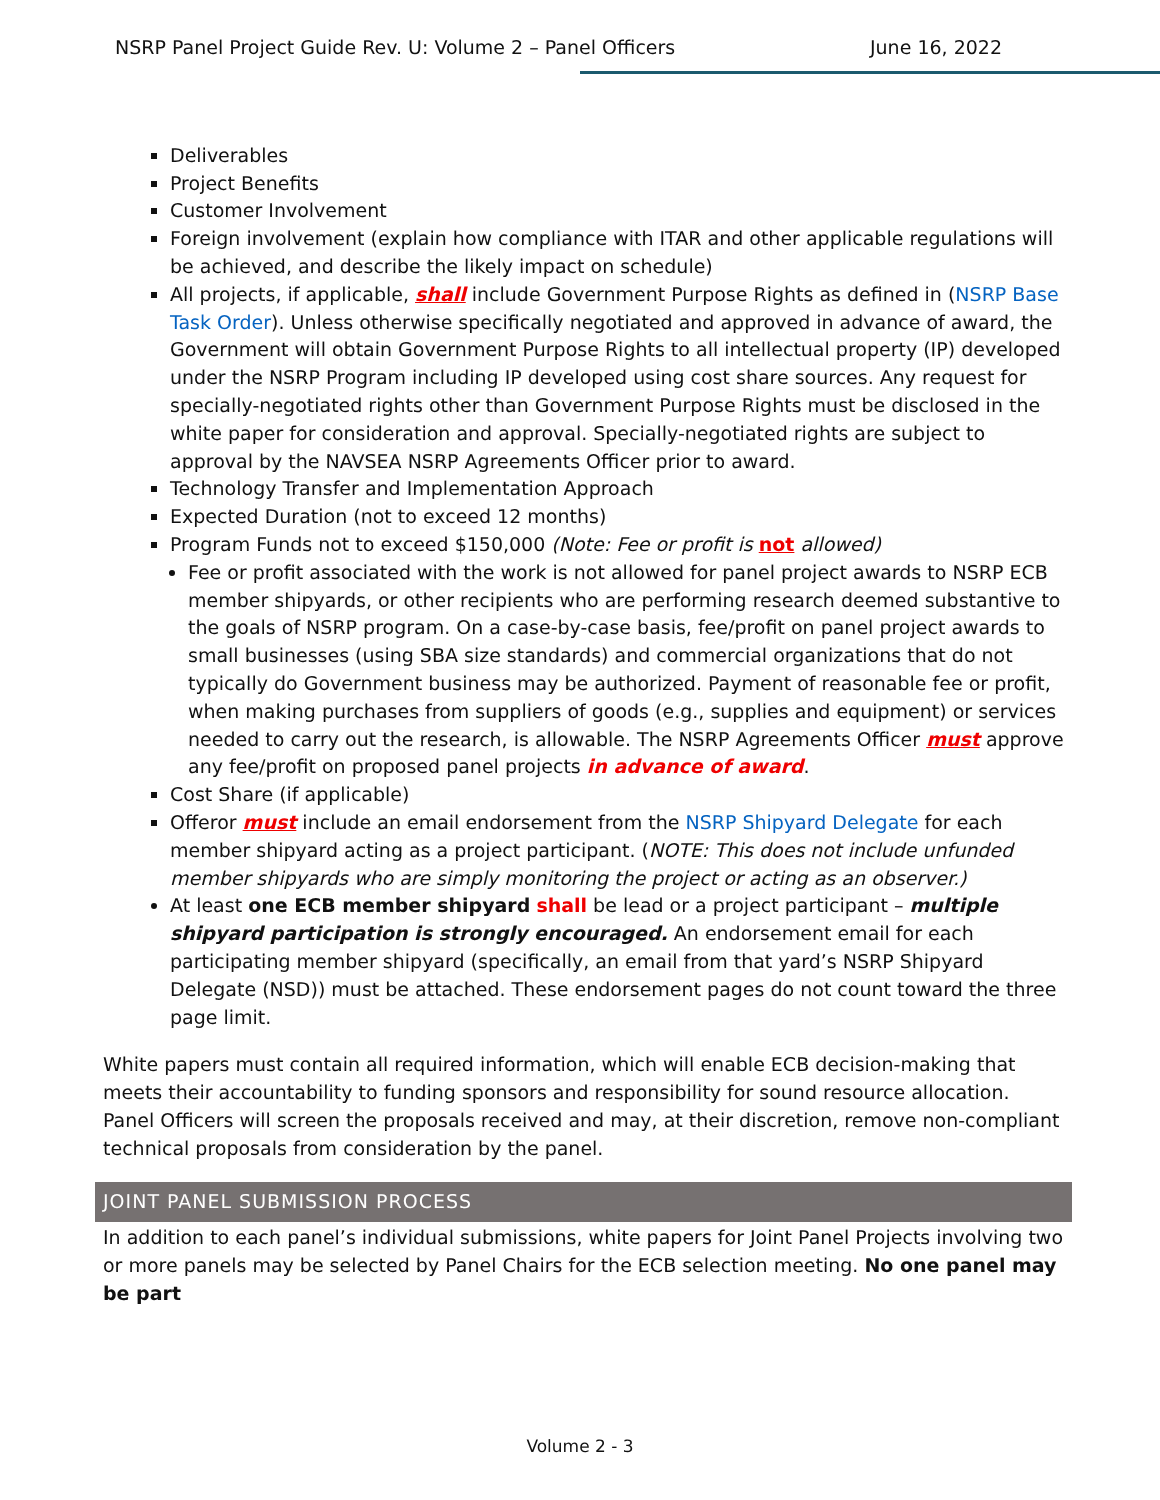NSRP Panel Project Guide Rev. U: Volume 2 – Panel Officers June 16, 2022
Deliverables
Project Benefits
Customer Involvement
Foreign involvement (explain how compliance with ITAR and other applicable regulations will be achieved, and describe the likely impact on schedule)
All projects, if applicable, shall include Government Purpose Rights as defined in (NSRP Base Task Order). Unless otherwise specifically negotiated and approved in advance of award, the Government will obtain Government Purpose Rights to all intellectual property (IP) developed under the NSRP Program including IP developed using cost share sources. Any request for specially-negotiated rights other than Government Purpose Rights must be disclosed in the white paper for consideration and approval. Specially-negotiated rights are subject to approval by the NAVSEA NSRP Agreements Officer prior to award.
Technology Transfer and Implementation Approach
Expected Duration (not to exceed 12 months)
Program Funds not to exceed $150,000 (Note: Fee or profit is not allowed)
Fee or profit associated with the work is not allowed for panel project awards to NSRP ECB member shipyards, or other recipients who are performing research deemed substantive to the goals of NSRP program. On a case-by-case basis, fee/profit on panel project awards to small businesses (using SBA size standards) and commercial organizations that do not typically do Government business may be authorized. Payment of reasonable fee or profit, when making purchases from suppliers of goods (e.g., supplies and equipment) or services needed to carry out the research, is allowable. The NSRP Agreements Officer must approve any fee/profit on proposed panel projects in advance of award.
Cost Share (if applicable)
Offeror must include an email endorsement from the NSRP Shipyard Delegate for each member shipyard acting as a project participant. (NOTE: This does not include unfunded member shipyards who are simply monitoring the project or acting as an observer.)
At least one ECB member shipyard shall be lead or a project participant – multiple shipyard participation is strongly encouraged. An endorsement email for each participating member shipyard (specifically, an email from that yard’s NSRP Shipyard Delegate (NSD)) must be attached. These endorsement pages do not count toward the three page limit.
White papers must contain all required information, which will enable ECB decision-making that meets their accountability to funding sponsors and responsibility for sound resource allocation. Panel Officers will screen the proposals received and may, at their discretion, remove non-compliant technical proposals from consideration by the panel.
JOINT PANEL SUBMISSION PROCESS
In addition to each panel’s individual submissions, white papers for Joint Panel Projects involving two or more panels may be selected by Panel Chairs for the ECB selection meeting. No one panel may be part
Volume 2 - 3